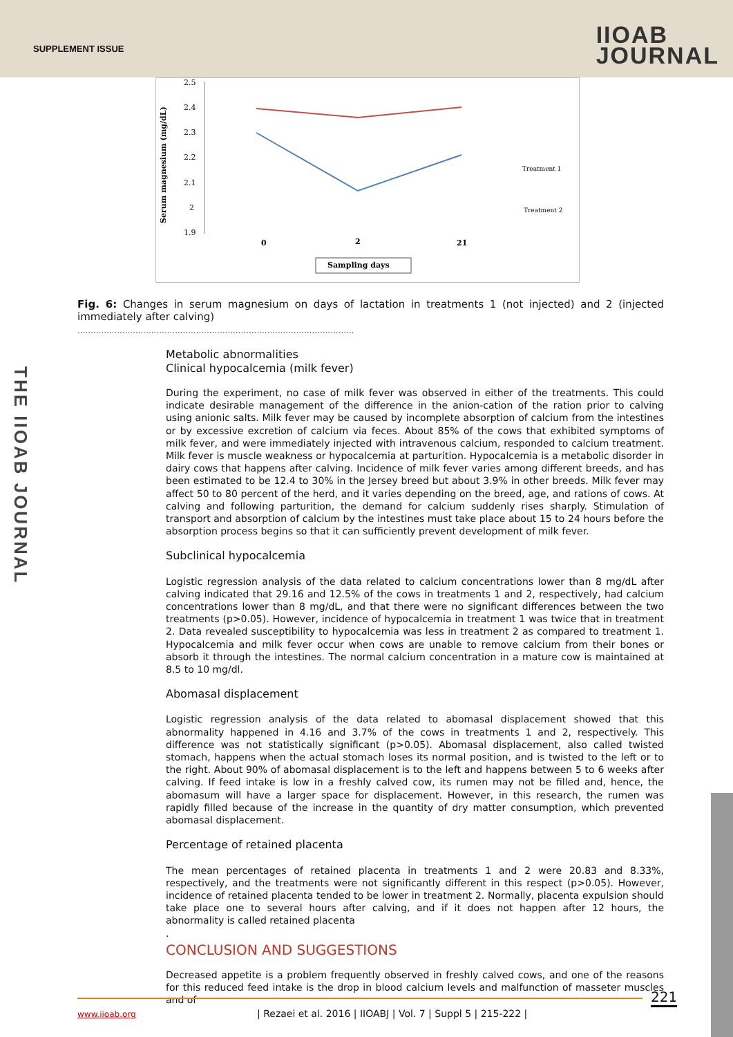SUPPLEMENT ISSUE
IIOAB
JOURNAL
2.5
2.4
2.3
2.2
2.1
2
1.9
Serum magnesium (mg/dL)
0
2
21
Sampling days
Treatment 1
Treatment 2
Fig. 6: Changes in serum magnesium on days of lactation in treatments 1 (not injected) and 2 (injected immediately after calving)
.........................................................................................................
Metabolic abnormalities
Clinical hypocalcemia (milk fever)
During the experiment, no case of milk fever was observed in either of the treatments. This could indicate desirable management of the difference in the anion-cation of the ration prior to calving using anionic salts. Milk fever may be caused by incomplete absorption of calcium from the intestines or by excessive excretion of calcium via feces. About 85% of the cows that exhibited symptoms of milk fever, and were immediately injected with intravenous calcium, responded to calcium treatment. Milk fever is muscle weakness or hypocalcemia at parturition. Hypocalcemia is a metabolic disorder in dairy cows that happens after calving. Incidence of milk fever varies among different breeds, and has been estimated to be 12.4 to 30% in the Jersey breed but about 3.9% in other breeds. Milk fever may affect 50 to 80 percent of the herd, and it varies depending on the breed, age, and rations of cows. At calving and following parturition, the demand for calcium suddenly rises sharply. Stimulation of transport and absorption of calcium by the intestines must take place about 15 to 24 hours before the absorption process begins so that it can sufficiently prevent development of milk fever.
Subclinical hypocalcemia
Logistic regression analysis of the data related to calcium concentrations lower than 8 mg/dL after calving indicated that 29.16 and 12.5% of the cows in treatments 1 and 2, respectively, had calcium concentrations lower than 8 mg/dL, and that there were no significant differences between the two treatments (p>0.05). However, incidence of hypocalcemia in treatment 1 was twice that in treatment 2. Data revealed susceptibility to hypocalcemia was less in treatment 2 as compared to treatment 1. Hypocalcemia and milk fever occur when cows are unable to remove calcium from their bones or absorb it through the intestines. The normal calcium concentration in a mature cow is maintained at 8.5 to 10 mg/dl.
Abomasal displacement
Logistic regression analysis of the data related to abomasal displacement showed that this abnormality happened in 4.16 and 3.7% of the cows in treatments 1 and 2, respectively. This difference was not statistically significant (p>0.05). Abomasal displacement, also called twisted stomach, happens when the actual stomach loses its normal position, and is twisted to the left or to the right. About 90% of abomasal displacement is to the left and happens between 5 to 6 weeks after calving. If feed intake is low in a freshly calved cow, its rumen may not be filled and, hence, the abomasum will have a larger space for displacement. However, in this research, the rumen was rapidly filled because of the increase in the quantity of dry matter consumption, which prevented abomasal displacement.
Percentage of retained placenta
The mean percentages of retained placenta in treatments 1 and 2 were 20.83 and 8.33%, respectively, and the treatments were not significantly different in this respect (p>0.05). However, incidence of retained placenta tended to be lower in treatment 2. Normally, placenta expulsion should take place one to several hours after calving, and if it does not happen after 12 hours, the abnormality is called retained placenta
.
CONCLUSION AND SUGGESTIONS
Decreased appetite is a problem frequently observed in freshly calved cows, and one of the reasons for this reduced feed intake is the drop in blood calcium levels and malfunction of masseter muscles and of
THE IIOAB JOURNAL
221
www.iioab.org
| Rezaei et al. 2016 | IIOABJ | Vol. 7 | Suppl 5 | 215-222 |